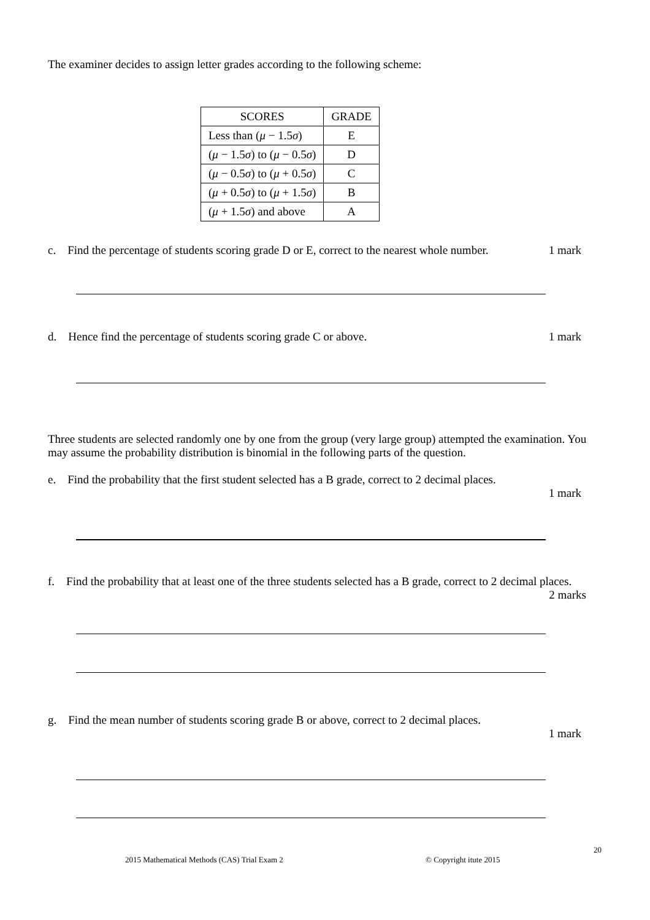The examiner decides to assign letter grades according to the following scheme:
| SCORES | GRADE |
| --- | --- |
| Less than ( μ − 1.5 σ ) | E |
| ( μ − 1.5 σ ) to ( μ − 0.5 σ ) | D |
| ( μ − 0.5 σ ) to ( μ + 0.5 σ ) | C |
| ( μ + 0.5 σ ) to ( μ + 1.5 σ ) | B |
| ( μ + 1.5 σ ) and above | A |
c. Find the percentage of students scoring grade D or E, correct to the nearest whole number. 1 mark
d. Hence find the percentage of students scoring grade C or above. 1 mark
Three students are selected randomly one by one from the group (very large group) attempted the examination. You may assume the probability distribution is binomial in the following parts of the question.
e. Find the probability that the first student selected has a B grade, correct to 2 decimal places.
1 mark
f. Find the probability that at least one of the three students selected has a B grade, correct to 2 decimal places.
2 marks
g. Find the mean number of students scoring grade B or above, correct to 2 decimal places.
1 mark
20
2015 Mathematical Methods (CAS) Trial Exam 2 © Copyright itute 2015